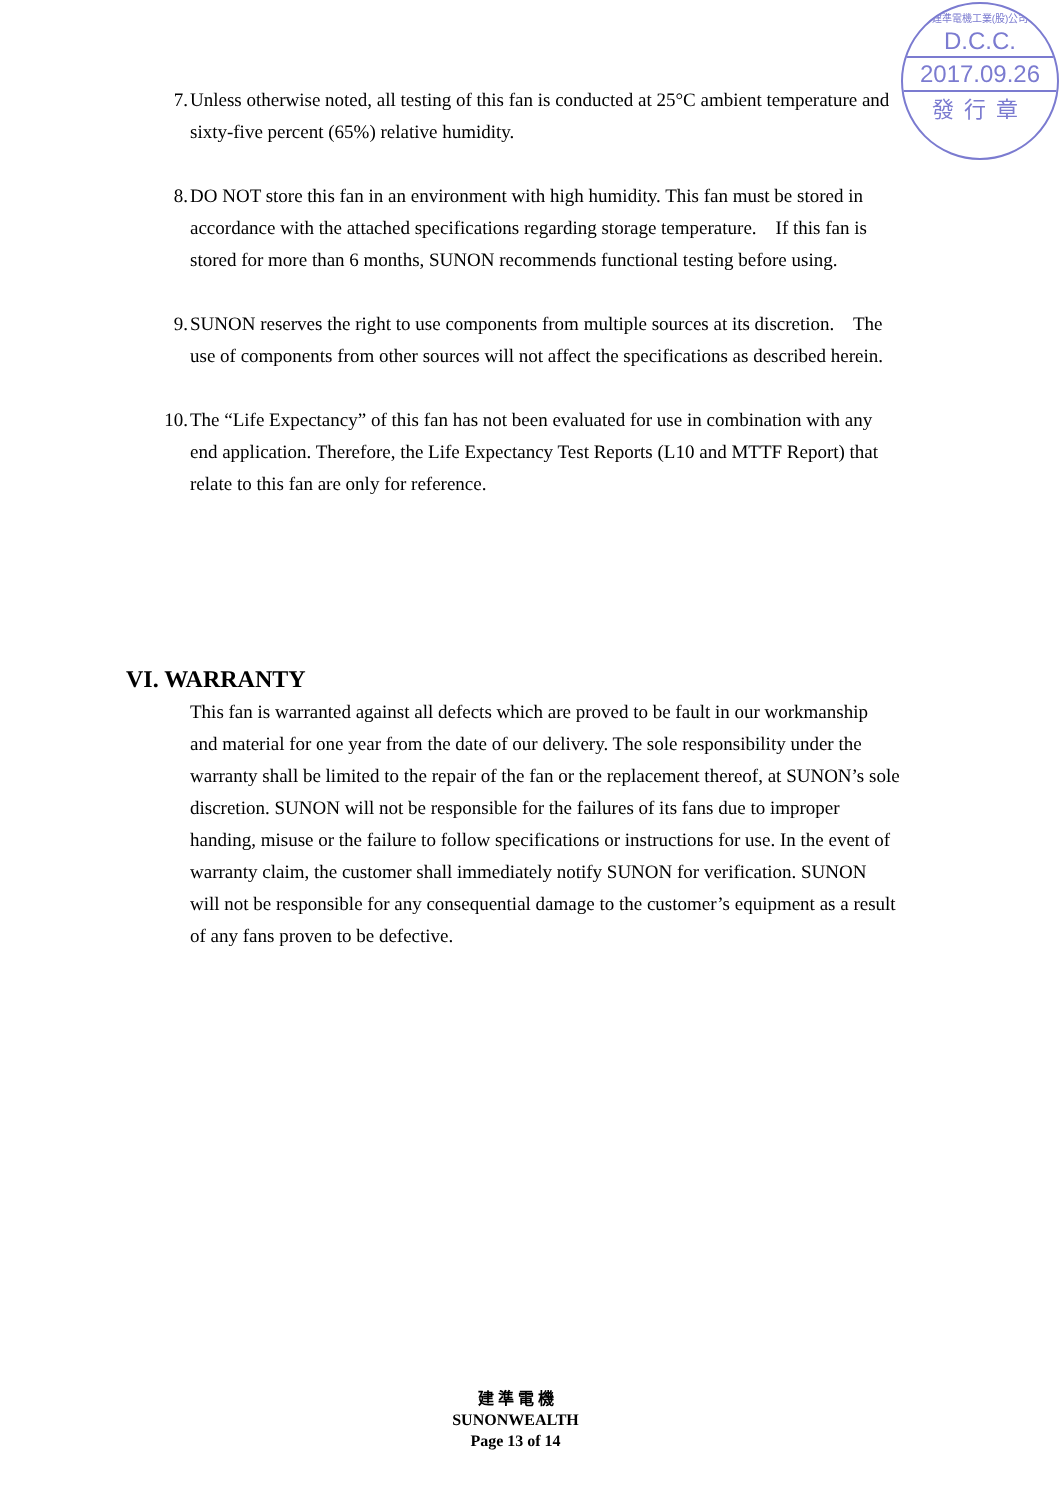建準電機工業(股)公司
D.C.C.
2017.09.26
發行章
7. Unless otherwise noted, all testing of this fan is conducted at 25°C ambient temperature and sixty-five percent (65%) relative humidity.
8. DO NOT store this fan in an environment with high humidity. This fan must be stored in accordance with the attached specifications regarding storage temperature. If this fan is stored for more than 6 months, SUNON recommends functional testing before using.
9. SUNON reserves the right to use components from multiple sources at its discretion. The use of components from other sources will not affect the specifications as described herein.
10. The “Life Expectancy” of this fan has not been evaluated for use in combination with any end application. Therefore, the Life Expectancy Test Reports (L10 and MTTF Report) that relate to this fan are only for reference.
VI. WARRANTY
This fan is warranted against all defects which are proved to be fault in our workmanship and material for one year from the date of our delivery. The sole responsibility under the warranty shall be limited to the repair of the fan or the replacement thereof, at SUNON’s sole discretion. SUNON will not be responsible for the failures of its fans due to improper handing, misuse or the failure to follow specifications or instructions for use. In the event of warranty claim, the customer shall immediately notify SUNON for verification. SUNON will not be responsible for any consequential damage to the customer’s equipment as a result of any fans proven to be defective.
建 準 電 機
SUNONWEALTH
Page 13 of 14